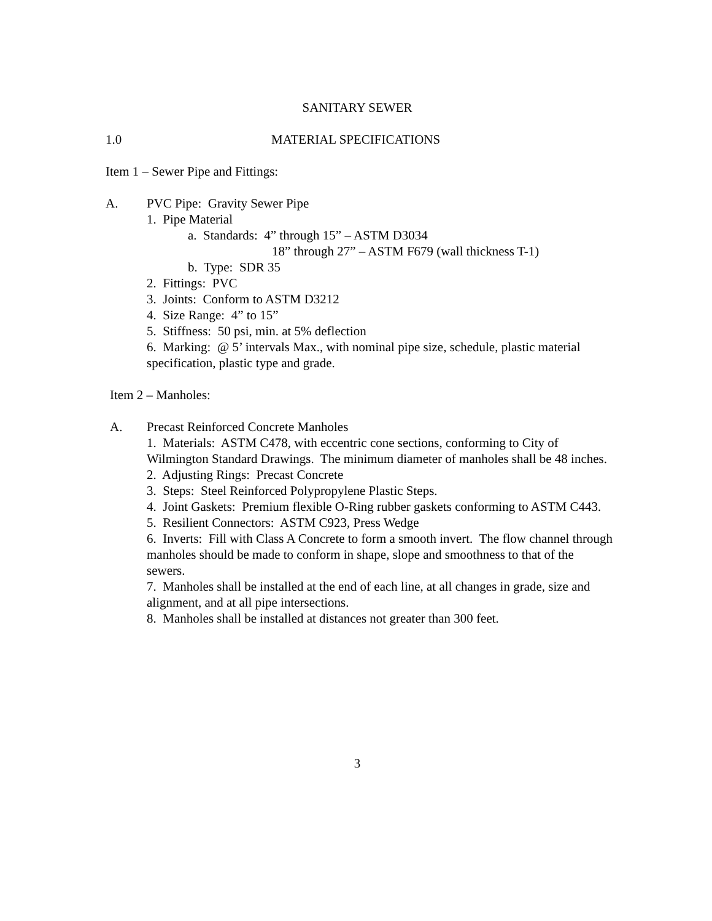SANITARY SEWER
1.0 MATERIAL SPECIFICATIONS
Item 1 – Sewer Pipe and Fittings:
A. PVC Pipe: Gravity Sewer Pipe
1. Pipe Material
a. Standards: 4” through 15” – ASTM D3034
18” through 27” – ASTM F679 (wall thickness T-1)
b. Type: SDR 35
2. Fittings: PVC
3. Joints: Conform to ASTM D3212
4. Size Range: 4” to 15”
5. Stiffness: 50 psi, min. at 5% deflection
6. Marking: @ 5’ intervals Max., with nominal pipe size, schedule, plastic material specification, plastic type and grade.
Item 2 – Manholes:
A. Precast Reinforced Concrete Manholes
1. Materials: ASTM C478, with eccentric cone sections, conforming to City of Wilmington Standard Drawings. The minimum diameter of manholes shall be 48 inches.
2. Adjusting Rings: Precast Concrete
3. Steps: Steel Reinforced Polypropylene Plastic Steps.
4. Joint Gaskets: Premium flexible O-Ring rubber gaskets conforming to ASTM C443.
5. Resilient Connectors: ASTM C923, Press Wedge
6. Inverts: Fill with Class A Concrete to form a smooth invert. The flow channel through manholes should be made to conform in shape, slope and smoothness to that of the sewers.
7. Manholes shall be installed at the end of each line, at all changes in grade, size and alignment, and at all pipe intersections.
8. Manholes shall be installed at distances not greater than 300 feet.
3